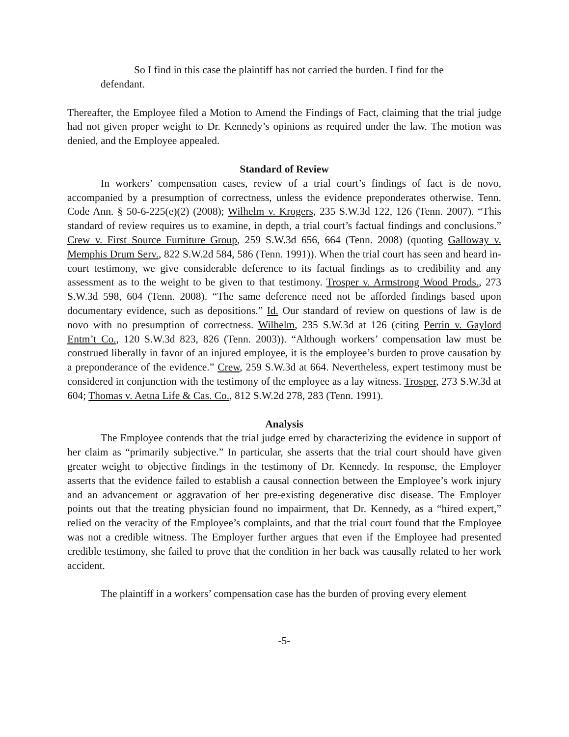So I find in this case the plaintiff has not carried the burden. I find for the defendant.
Thereafter, the Employee filed a Motion to Amend the Findings of Fact, claiming that the trial judge had not given proper weight to Dr. Kennedy’s opinions as required under the law. The motion was denied, and the Employee appealed.
Standard of Review
In workers’ compensation cases, review of a trial court’s findings of fact is de novo, accompanied by a presumption of correctness, unless the evidence preponderates otherwise. Tenn. Code Ann. § 50-6-225(e)(2) (2008); Wilhelm v. Krogers, 235 S.W.3d 122, 126 (Tenn. 2007). “This standard of review requires us to examine, in depth, a trial court’s factual findings and conclusions.” Crew v. First Source Furniture Group, 259 S.W.3d 656, 664 (Tenn. 2008) (quoting Galloway v. Memphis Drum Serv., 822 S.W.2d 584, 586 (Tenn. 1991)). When the trial court has seen and heard in-court testimony, we give considerable deference to its factual findings as to credibility and any assessment as to the weight to be given to that testimony. Trosper v. Armstrong Wood Prods., 273 S.W.3d 598, 604 (Tenn. 2008). “The same deference need not be afforded findings based upon documentary evidence, such as depositions.” Id. Our standard of review on questions of law is de novo with no presumption of correctness. Wilhelm, 235 S.W.3d at 126 (citing Perrin v. Gaylord Entm’t Co., 120 S.W.3d 823, 826 (Tenn. 2003)). “Although workers’ compensation law must be construed liberally in favor of an injured employee, it is the employee’s burden to prove causation by a preponderance of the evidence.” Crew, 259 S.W.3d at 664. Nevertheless, expert testimony must be considered in conjunction with the testimony of the employee as a lay witness. Trosper, 273 S.W.3d at 604; Thomas v. Aetna Life & Cas. Co., 812 S.W.2d 278, 283 (Tenn. 1991).
Analysis
The Employee contends that the trial judge erred by characterizing the evidence in support of her claim as “primarily subjective.” In particular, she asserts that the trial court should have given greater weight to objective findings in the testimony of Dr. Kennedy. In response, the Employer asserts that the evidence failed to establish a causal connection between the Employee’s work injury and an advancement or aggravation of her pre-existing degenerative disc disease. The Employer points out that the treating physician found no impairment, that Dr. Kennedy, as a “hired expert,” relied on the veracity of the Employee’s complaints, and that the trial court found that the Employee was not a credible witness. The Employer further argues that even if the Employee had presented credible testimony, she failed to prove that the condition in her back was causally related to her work accident.
The plaintiff in a workers’ compensation case has the burden of proving every element
-5-